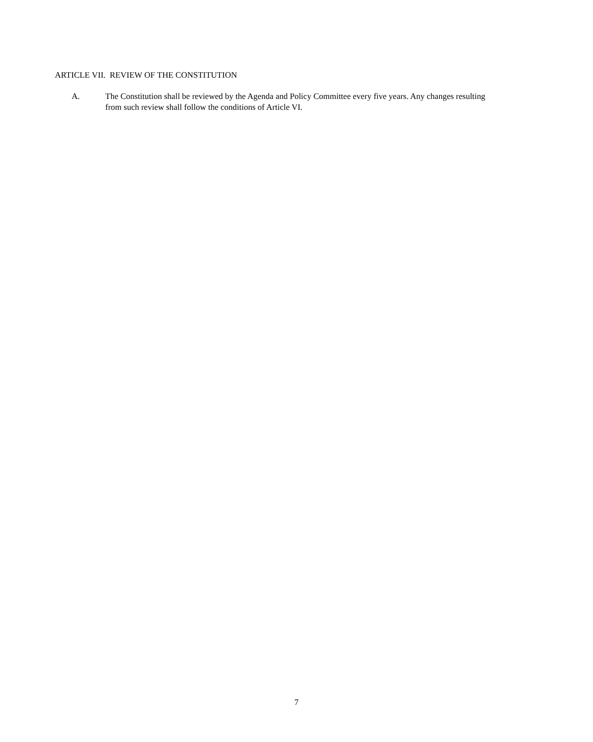ARTICLE VII. REVIEW OF THE CONSTITUTION
A. The Constitution shall be reviewed by the Agenda and Policy Committee every five years. Any changes resulting from such review shall follow the conditions of Article VI.
7